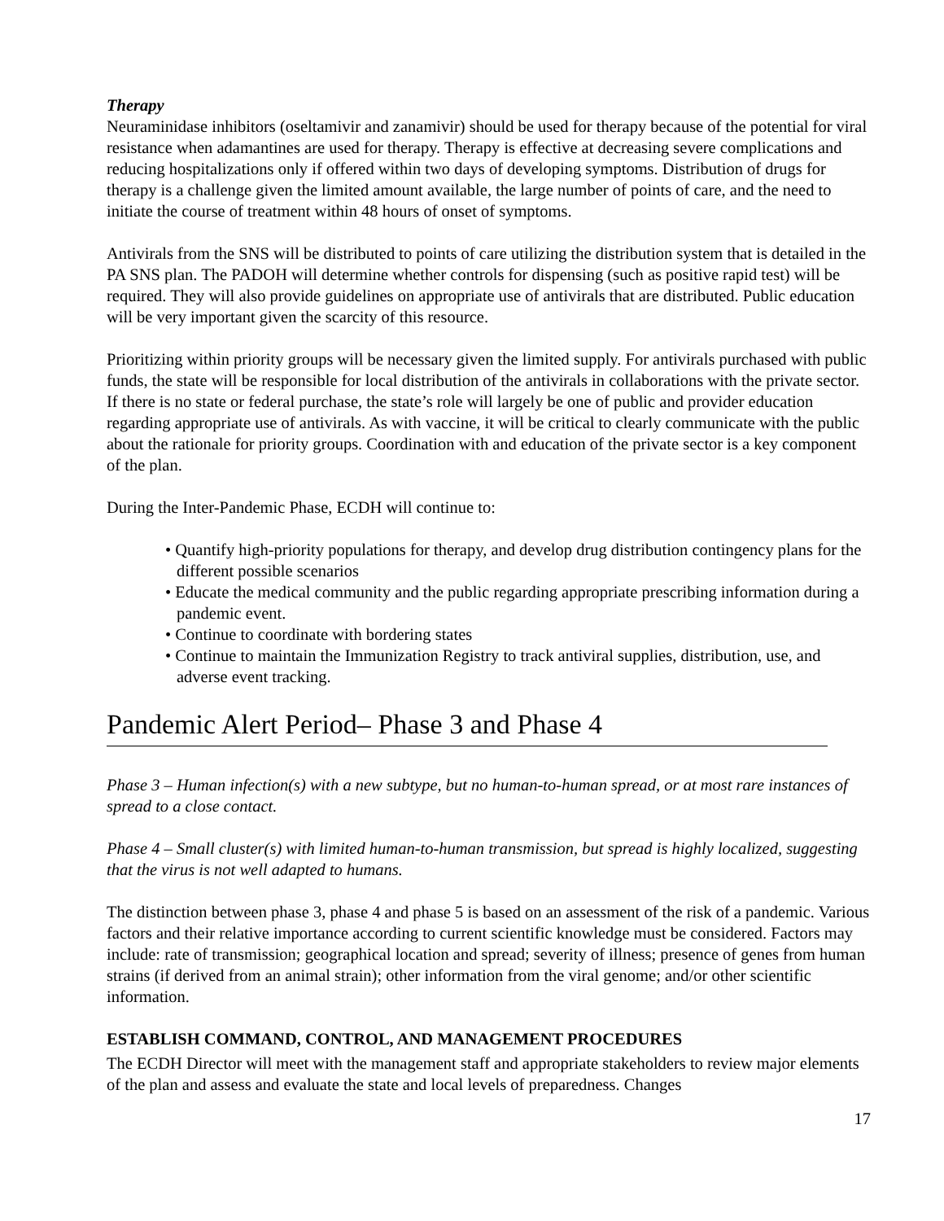Therapy
Neuraminidase inhibitors (oseltamivir and zanamivir) should be used for therapy because of the potential for viral resistance when adamantines are used for therapy. Therapy is effective at decreasing severe complications and reducing hospitalizations only if offered within two days of developing symptoms. Distribution of drugs for therapy is a challenge given the limited amount available, the large number of points of care, and the need to initiate the course of treatment within 48 hours of onset of symptoms.
Antivirals from the SNS will be distributed to points of care utilizing the distribution system that is detailed in the PA SNS plan. The PADOH will determine whether controls for dispensing (such as positive rapid test) will be required. They will also provide guidelines on appropriate use of antivirals that are distributed. Public education will be very important given the scarcity of this resource.
Prioritizing within priority groups will be necessary given the limited supply. For antivirals purchased with public funds, the state will be responsible for local distribution of the antivirals in collaborations with the private sector. If there is no state or federal purchase, the state’s role will largely be one of public and provider education regarding appropriate use of antivirals. As with vaccine, it will be critical to clearly communicate with the public about the rationale for priority groups. Coordination with and education of the private sector is a key component of the plan.
During the Inter-Pandemic Phase, ECDH will continue to:
• Quantify high-priority populations for therapy, and develop drug distribution contingency plans for the different possible scenarios
• Educate the medical community and the public regarding appropriate prescribing information during a pandemic event.
• Continue to coordinate with bordering states
• Continue to maintain the Immunization Registry to track antiviral supplies, distribution, use, and adverse event tracking.
Pandemic Alert Period– Phase 3 and Phase 4
Phase 3 – Human infection(s) with a new subtype, but no human-to-human spread, or at most rare instances of spread to a close contact.
Phase 4 – Small cluster(s) with limited human-to-human transmission, but spread is highly localized, suggesting that the virus is not well adapted to humans.
The distinction between phase 3, phase 4 and phase 5 is based on an assessment of the risk of a pandemic. Various factors and their relative importance according to current scientific knowledge must be considered. Factors may include: rate of transmission; geographical location and spread; severity of illness; presence of genes from human strains (if derived from an animal strain); other information from the viral genome; and/or other scientific information.
ESTABLISH COMMAND, CONTROL, AND MANAGEMENT PROCEDURES
The ECDH Director will meet with the management staff and appropriate stakeholders to review major elements of the plan and assess and evaluate the state and local levels of preparedness. Changes
17